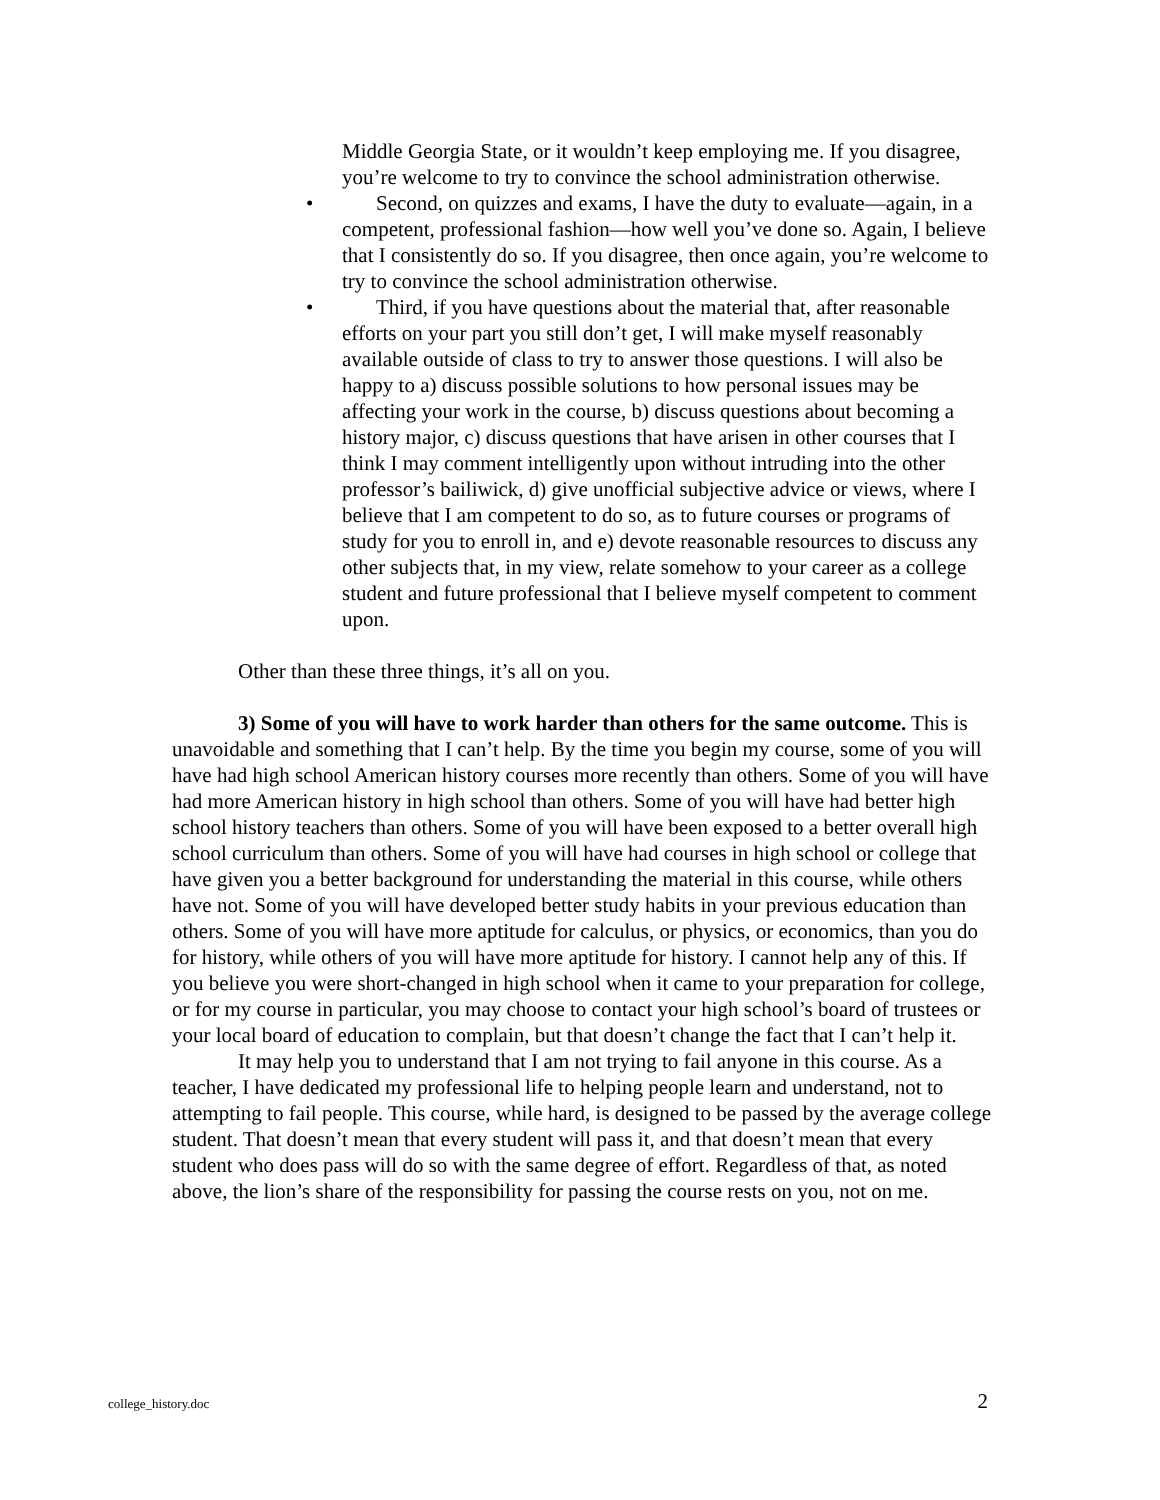Middle Georgia State, or it wouldn’t keep employing me. If you disagree, you’re welcome to try to convince the school administration otherwise.
•
Second, on quizzes and exams, I have the duty to evaluate—again, in a competent, professional fashion—how well you’ve done so. Again, I believe that I consistently do so. If you disagree, then once again, you’re welcome to try to convince the school administration otherwise.
•
Third, if you have questions about the material that, after reasonable efforts on your part you still don’t get, I will make myself reasonably available outside of class to try to answer those questions. I will also be happy to a) discuss possible solutions to how personal issues may be affecting your work in the course, b) discuss questions about becoming a history major, c) discuss questions that have arisen in other courses that I think I may comment intelligently upon without intruding into the other professor’s bailiwick, d) give unofficial subjective advice or views, where I believe that I am competent to do so, as to future courses or programs of study for you to enroll in, and e) devote reasonable resources to discuss any other subjects that, in my view, relate somehow to your career as a college student and future professional that I believe myself competent to comment upon.
Other than these three things, it’s all on you.
3) Some of you will have to work harder than others for the same outcome. This is unavoidable and something that I can’t help. By the time you begin my course, some of you will have had high school American history courses more recently than others. Some of you will have had more American history in high school than others. Some of you will have had better high school history teachers than others. Some of you will have been exposed to a better overall high school curriculum than others. Some of you will have had courses in high school or college that have given you a better background for understanding the material in this course, while others have not. Some of you will have developed better study habits in your previous education than others. Some of you will have more aptitude for calculus, or physics, or economics, than you do for history, while others of you will have more aptitude for history. I cannot help any of this. If you believe you were short-changed in high school when it came to your preparation for college, or for my course in particular, you may choose to contact your high school’s board of trustees or your local board of education to complain, but that doesn’t change the fact that I can’t help it.
It may help you to understand that I am not trying to fail anyone in this course. As a teacher, I have dedicated my professional life to helping people learn and understand, not to attempting to fail people. This course, while hard, is designed to be passed by the average college student. That doesn’t mean that every student will pass it, and that doesn’t mean that every student who does pass will do so with the same degree of effort. Regardless of that, as noted above, the lion’s share of the responsibility for passing the course rests on you, not on me.
college_history.doc 2